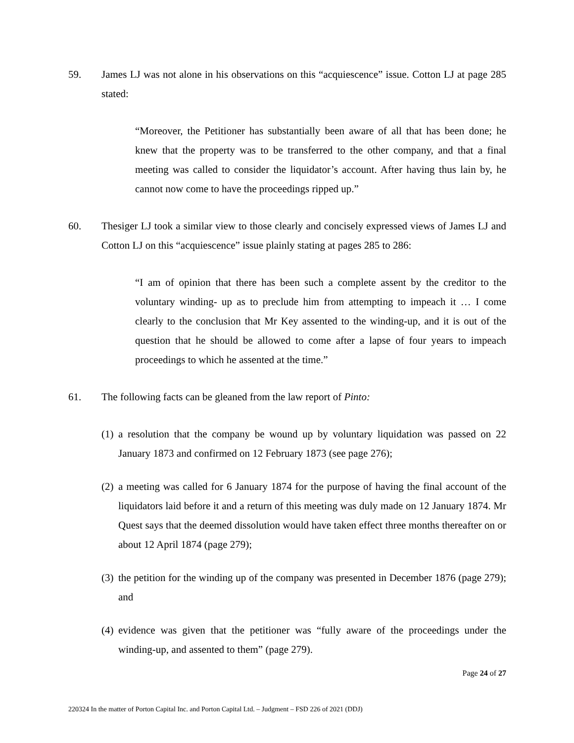59. James LJ was not alone in his observations on this “acquiescence” issue. Cotton LJ at page 285 stated:
“Moreover, the Petitioner has substantially been aware of all that has been done; he knew that the property was to be transferred to the other company, and that a final meeting was called to consider the liquidator’s account. After having thus lain by, he cannot now come to have the proceedings ripped up.”
60. Thesiger LJ took a similar view to those clearly and concisely expressed views of James LJ and Cotton LJ on this “acquiescence” issue plainly stating at pages 285 to 286:
“I am of opinion that there has been such a complete assent by the creditor to the voluntary winding- up as to preclude him from attempting to impeach it … I come clearly to the conclusion that Mr Key assented to the winding-up, and it is out of the question that he should be allowed to come after a lapse of four years to impeach proceedings to which he assented at the time.”
61. The following facts can be gleaned from the law report of Pinto:
(1)
a resolution that the company be wound up by voluntary liquidation was passed on 22 January 1873 and confirmed on 12 February 1873 (see page 276);
(2)
a meeting was called for 6 January 1874 for the purpose of having the final account of the liquidators laid before it and a return of this meeting was duly made on 12 January 1874. Mr Quest says that the deemed dissolution would have taken effect three months thereafter on or about 12 April 1874 (page 279);
(3)
the petition for the winding up of the company was presented in December 1876 (page 279); and
(4)
evidence was given that the petitioner was “fully aware of the proceedings under the winding-up, and assented to them” (page 279).
Page 24 of 27
220324 In the matter of Porton Capital Inc. and Porton Capital Ltd. – Judgment – FSD 226 of 2021 (DDJ)